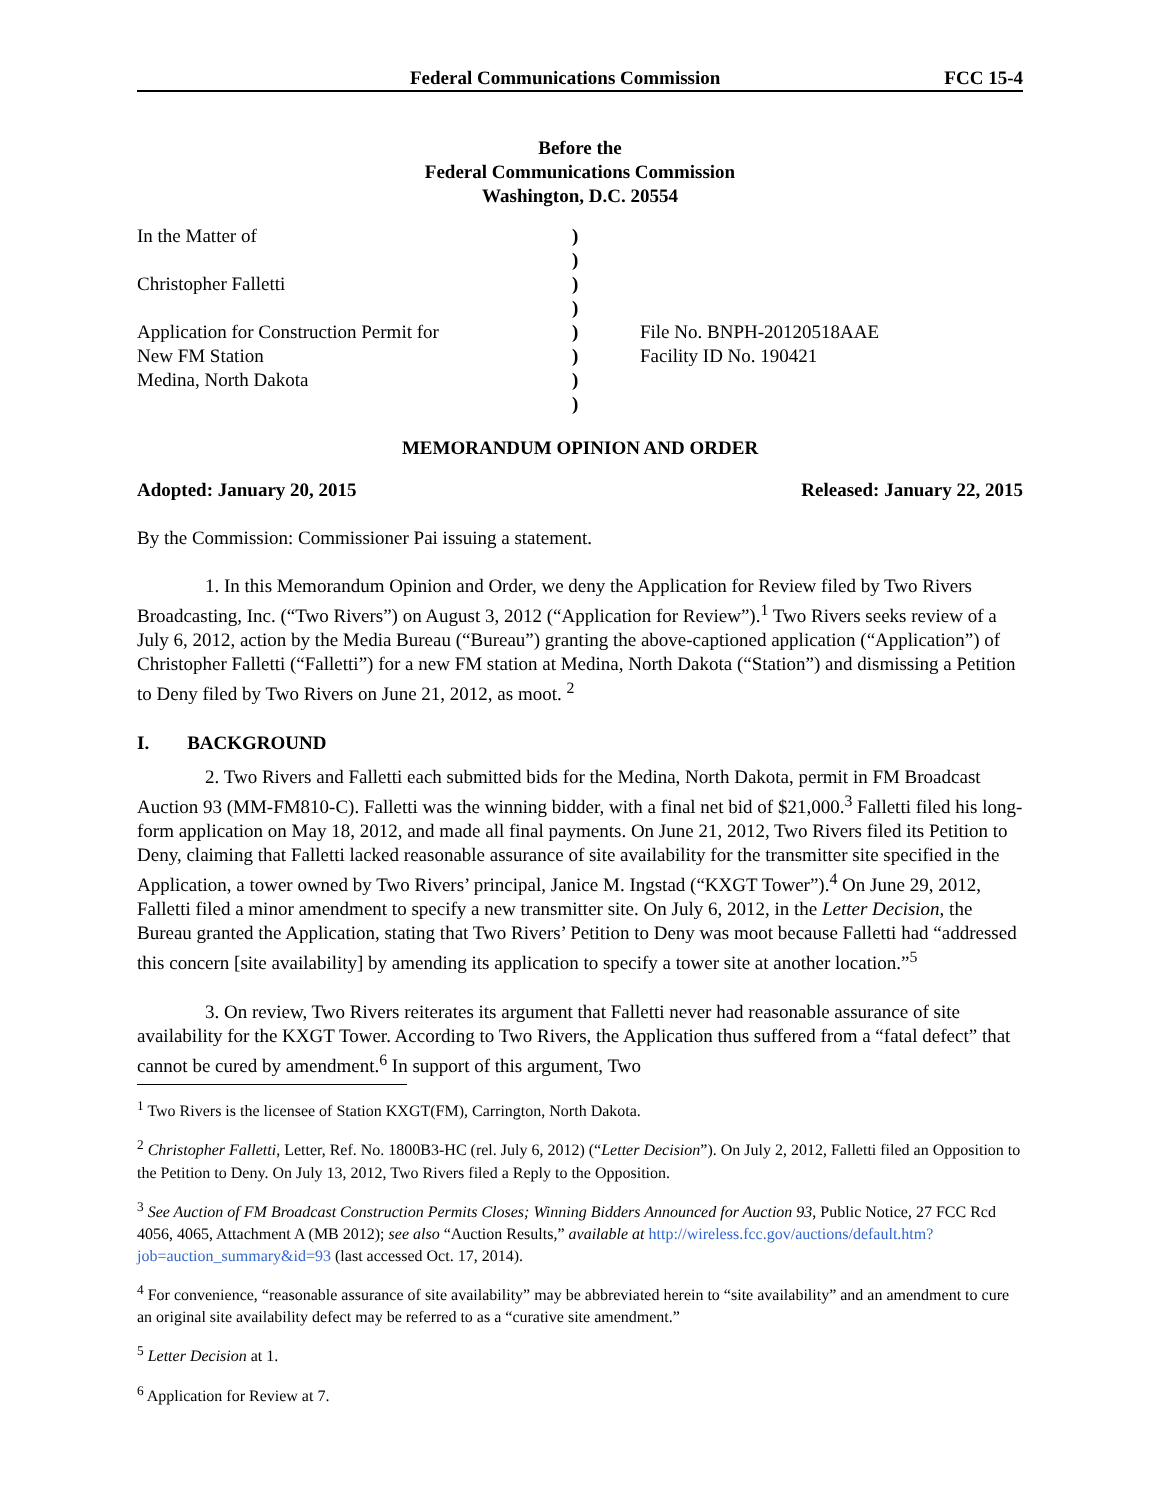Federal Communications Commission FCC 15-4
Before the
Federal Communications Commission
Washington, D.C. 20554
| In the Matter of | ) | |
| | ) | |
| Christopher Falletti | ) | |
| | ) | |
| Application for Construction Permit for | ) | File No. BNPH-20120518AAE |
| New FM Station | ) | Facility ID No. 190421 |
| Medina, North Dakota | ) | |
| | ) | |
MEMORANDUM OPINION AND ORDER
Adopted: January 20, 2015 Released: January 22, 2015
By the Commission: Commissioner Pai issuing a statement.
1. In this Memorandum Opinion and Order, we deny the Application for Review filed by Two Rivers Broadcasting, Inc. (“Two Rivers”) on August 3, 2012 (“Application for Review”).<sup>1</sup> Two Rivers seeks review of a July 6, 2012, action by the Media Bureau (“Bureau”) granting the above-captioned application (“Application”) of Christopher Falletti (“Falletti”) for a new FM station at Medina, North Dakota (“Station”) and dismissing a Petition to Deny filed by Two Rivers on June 21, 2012, as moot. <sup>2</sup>
I. BACKGROUND
2. Two Rivers and Falletti each submitted bids for the Medina, North Dakota, permit in FM Broadcast Auction 93 (MM-FM810-C). Falletti was the winning bidder, with a final net bid of $21,000.<sup>3</sup> Falletti filed his long-form application on May 18, 2012, and made all final payments. On June 21, 2012, Two Rivers filed its Petition to Deny, claiming that Falletti lacked reasonable assurance of site availability for the transmitter site specified in the Application, a tower owned by Two Rivers’ principal, Janice M. Ingstad (“KXGT Tower”).<sup>4</sup> On June 29, 2012, Falletti filed a minor amendment to specify a new transmitter site. On July 6, 2012, in the Letter Decision, the Bureau granted the Application, stating that Two Rivers’ Petition to Deny was moot because Falletti had “addressed this concern [site availability] by amending its application to specify a tower site at another location.”<sup>5</sup>
3. On review, Two Rivers reiterates its argument that Falletti never had reasonable assurance of site availability for the KXGT Tower. According to Two Rivers, the Application thus suffered from a “fatal defect” that cannot be cured by amendment.<sup>6</sup> In support of this argument, Two
<sup>1</sup> Two Rivers is the licensee of Station KXGT(FM), Carrington, North Dakota.
<sup>2</sup> Christopher Falletti, Letter, Ref. No. 1800B3-HC (rel. July 6, 2012) (“Letter Decision”). On July 2, 2012, Falletti filed an Opposition to the Petition to Deny. On July 13, 2012, Two Rivers filed a Reply to the Opposition.
<sup>3</sup> See Auction of FM Broadcast Construction Permits Closes; Winning Bidders Announced for Auction 93, Public Notice, 27 FCC Rcd 4056, 4065, Attachment A (MB 2012); see also “Auction Results,” available at http://wireless.fcc.gov/auctions/default.htm?job=auction_summary&id=93 (last accessed Oct. 17, 2014).
<sup>4</sup> For convenience, “reasonable assurance of site availability” may be abbreviated herein to “site availability” and an amendment to cure an original site availability defect may be referred to as a “curative site amendment.”
<sup>5</sup> Letter Decision at 1.
<sup>6</sup> Application for Review at 7.